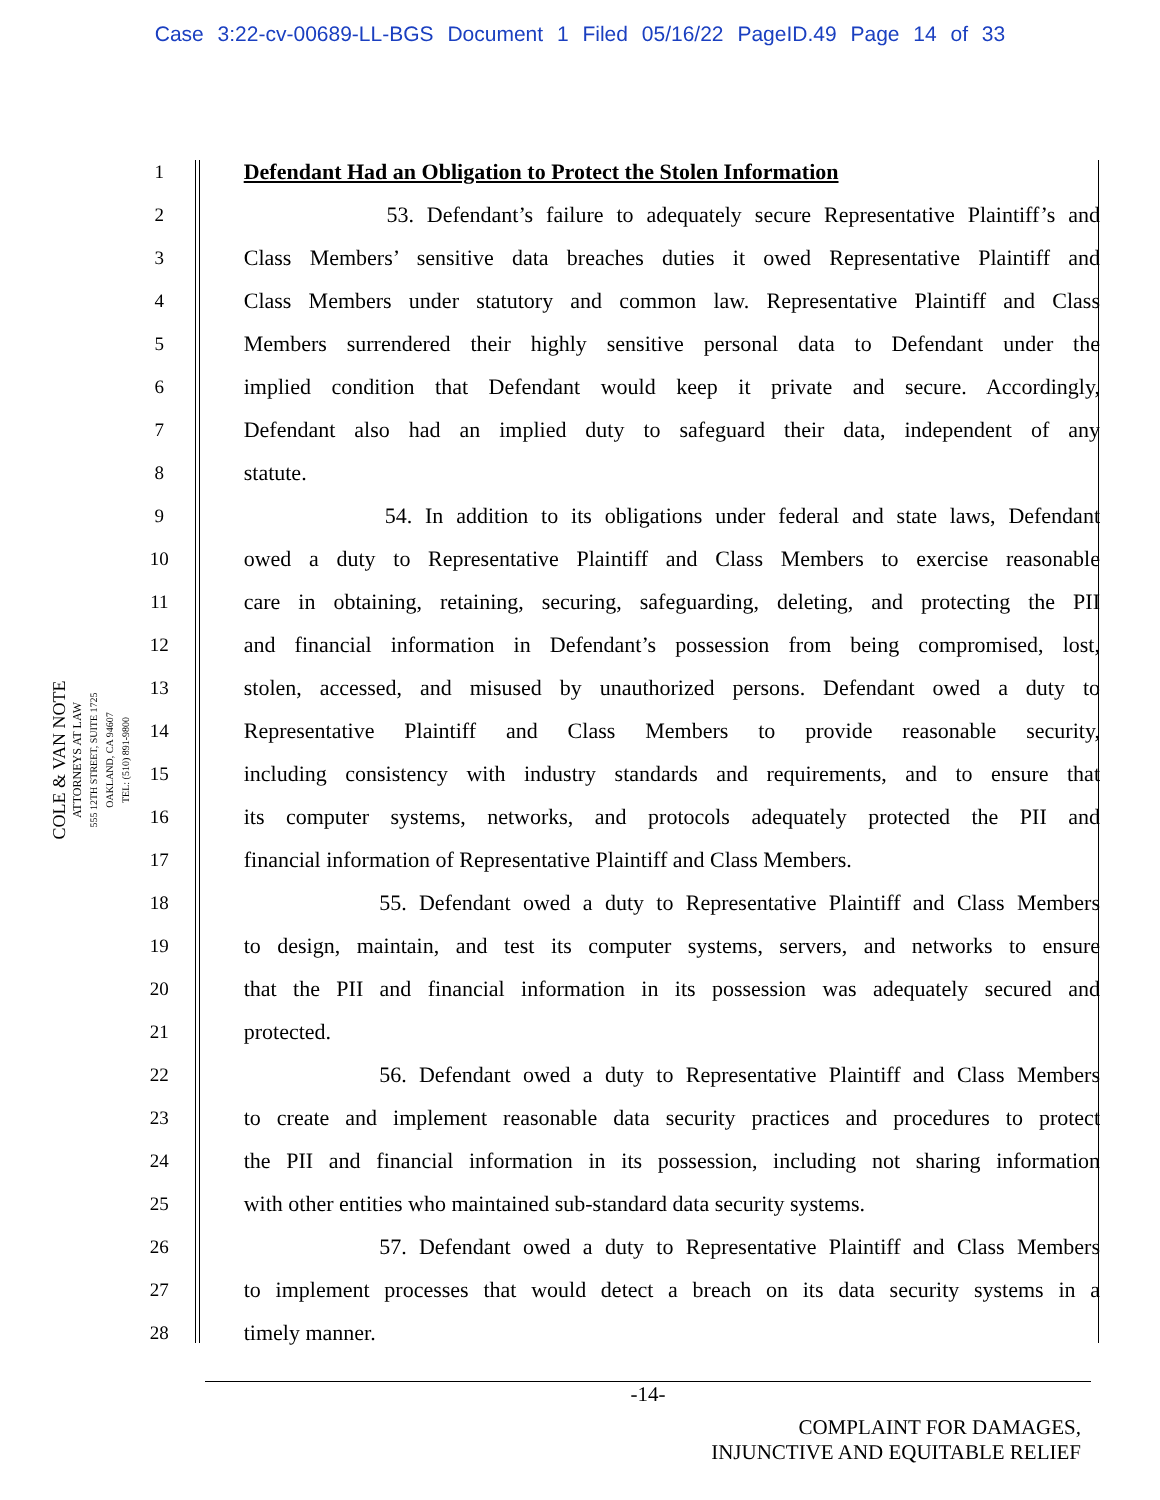Case 3:22-cv-00689-LL-BGS Document 1 Filed 05/16/22 PageID.49 Page 14 of 33
COLE & VAN NOTE
ATTORNEYS AT LAW
555 12TH STREET, SUITE 1725
OAKLAND, CA 94607
TEL: (510) 891-9800
1 Defendant Had an Obligation to Protect the Stolen Information
2 53. Defendant’s failure to adequately secure Representative Plaintiff’s and
3 Class Members’ sensitive data breaches duties it owed Representative Plaintiff and
4 Class Members under statutory and common law. Representative Plaintiff and Class
5 Members surrendered their highly sensitive personal data to Defendant under the
6 implied condition that Defendant would keep it private and secure. Accordingly,
7 Defendant also had an implied duty to safeguard their data, independent of any
8 statute.
9 54. In addition to its obligations under federal and state laws, Defendant
10 owed a duty to Representative Plaintiff and Class Members to exercise reasonable
11 care in obtaining, retaining, securing, safeguarding, deleting, and protecting the PII
12 and financial information in Defendant’s possession from being compromised, lost,
13 stolen, accessed, and misused by unauthorized persons. Defendant owed a duty to
14 Representative Plaintiff and Class Members to provide reasonable security,
15 including consistency with industry standards and requirements, and to ensure that
16 its computer systems, networks, and protocols adequately protected the PII and
17 financial information of Representative Plaintiff and Class Members.
18 55. Defendant owed a duty to Representative Plaintiff and Class Members
19 to design, maintain, and test its computer systems, servers, and networks to ensure
20 that the PII and financial information in its possession was adequately secured and
21 protected.
22 56. Defendant owed a duty to Representative Plaintiff and Class Members
23 to create and implement reasonable data security practices and procedures to protect
24 the PII and financial information in its possession, including not sharing information
25 with other entities who maintained sub-standard data security systems.
26 57. Defendant owed a duty to Representative Plaintiff and Class Members
27 to implement processes that would detect a breach on its data security systems in a
28 timely manner.
-14-
COMPLAINT FOR DAMAGES,
INJUNCTIVE AND EQUITABLE RELIEF